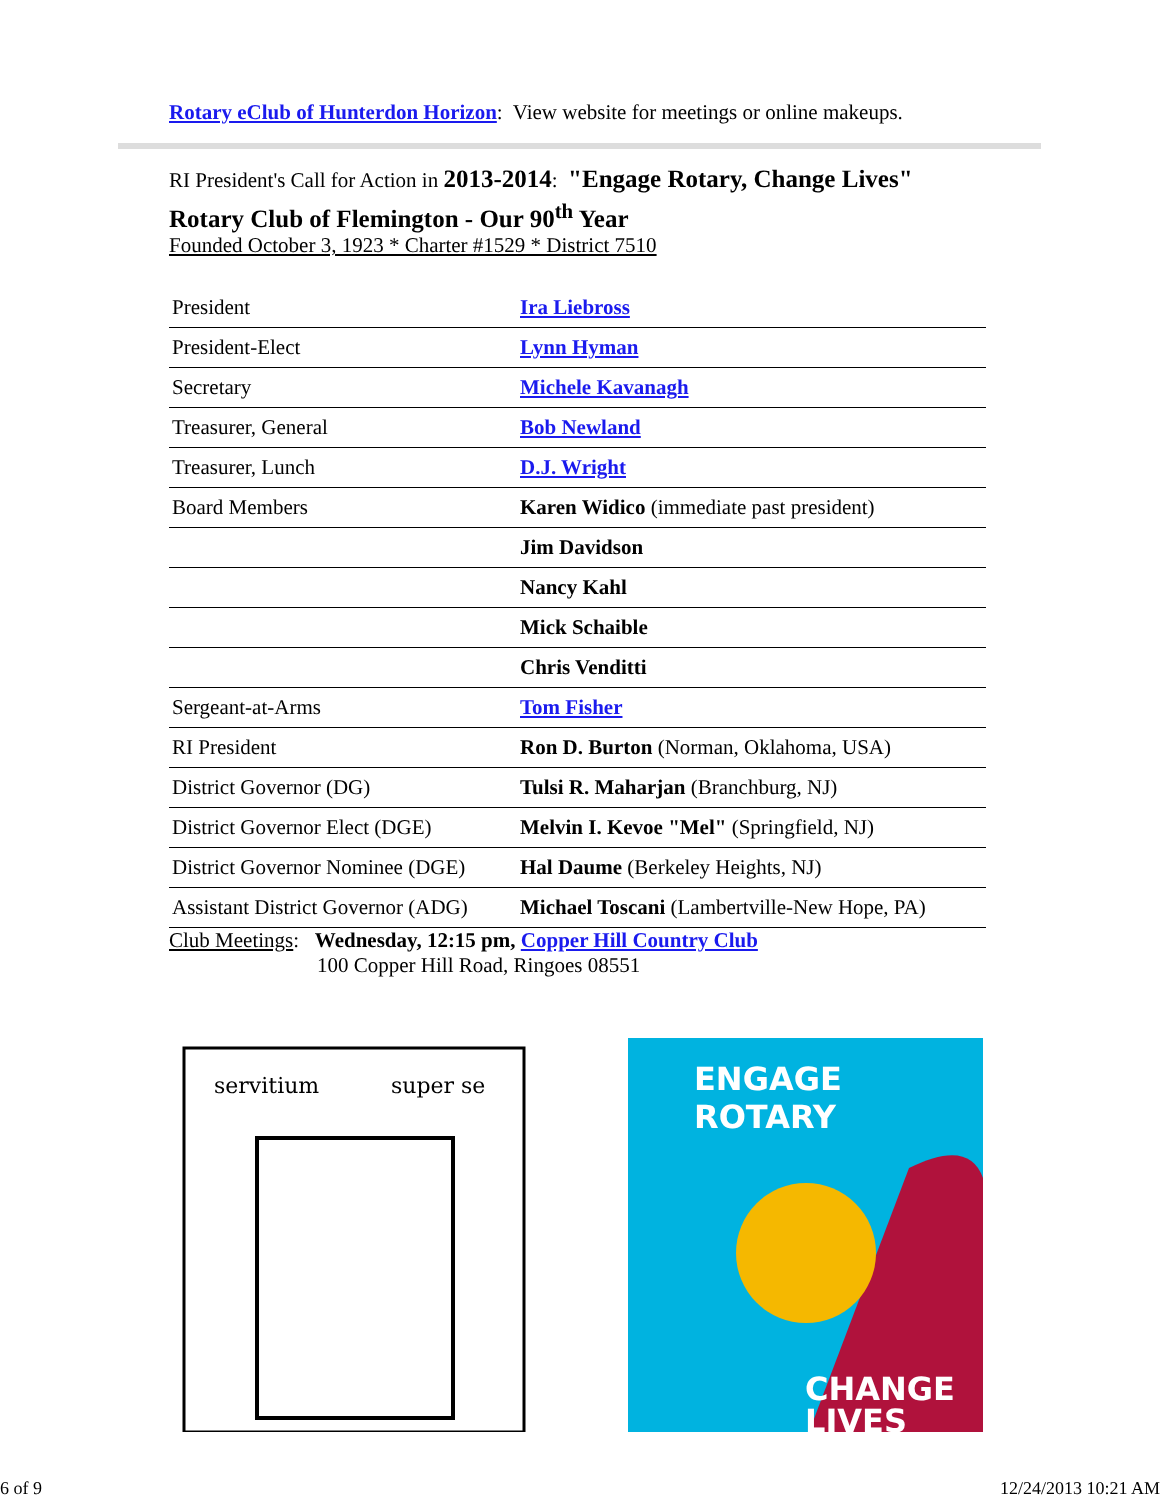Rotary eClub of Hunterdon Horizon: View website for meetings or online makeups.
RI President's Call for Action in 2013-2014: "Engage Rotary, Change Lives"
Rotary Club of Flemington - Our 90<sup>th</sup> Year
Founded October 3, 1923 * Charter #1529 * District 7510
| President | Ira Liebross |
| President-Elect | Lynn Hyman |
| Secretary | Michele Kavanagh |
| Treasurer, General | Bob Newland |
| Treasurer, Lunch | D.J. Wright |
| Board Members | Karen Widico (immediate past president) |
| | Jim Davidson |
| | Nancy Kahl |
| | Mick Schaible |
| | Chris Venditti |
| Sergeant-at-Arms | Tom Fisher |
| RI President | Ron D. Burton (Norman, Oklahoma, USA) |
| District Governor (DG) | Tulsi R. Maharjan (Branchburg, NJ) |
| District Governor Elect (DGE) | Melvin I. Kevoe "Mel" (Springfield, NJ) |
| District Governor Nominee (DGE) | Hal Daume (Berkeley Heights, NJ) |
| Assistant District Governor (ADG) | Michael Toscani (Lambertville-New Hope, PA) |
Club Meetings: Wednesday, 12:15 pm, Copper Hill Country Club
100 Copper Hill Road, Ringoes 08551
servitium
super se
ENGAGE
ROTARY
CHANGE
LIVES
6 of 9 12/24/2013 10:21 AM